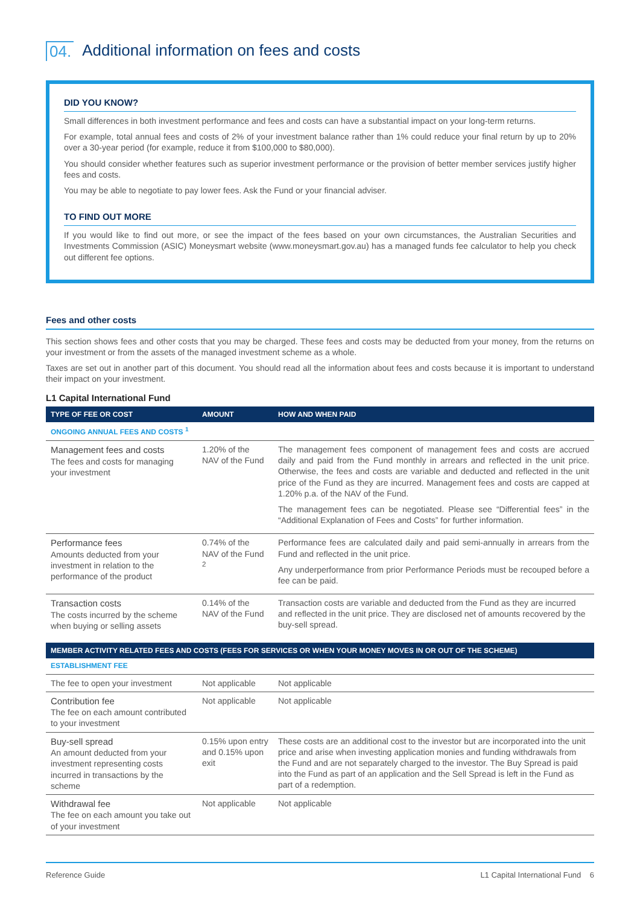04. Additional information on fees and costs
DID YOU KNOW?
Small differences in both investment performance and fees and costs can have a substantial impact on your long-term returns.
For example, total annual fees and costs of 2% of your investment balance rather than 1% could reduce your final return by up to 20% over a 30-year period (for example, reduce it from $100,000 to $80,000).
You should consider whether features such as superior investment performance or the provision of better member services justify higher fees and costs.
You may be able to negotiate to pay lower fees. Ask the Fund or your financial adviser.
TO FIND OUT MORE
If you would like to find out more, or see the impact of the fees based on your own circumstances, the Australian Securities and Investments Commission (ASIC) Moneysmart website (www.moneysmart.gov.au) has a managed funds fee calculator to help you check out different fee options.
Fees and other costs
This section shows fees and other costs that you may be charged. These fees and costs may be deducted from your money, from the returns on your investment or from the assets of the managed investment scheme as a whole.
Taxes are set out in another part of this document. You should read all the information about fees and costs because it is important to understand their impact on your investment.
L1 Capital International Fund
| TYPE OF FEE OR COST | AMOUNT | HOW AND WHEN PAID |
| --- | --- | --- |
| ONGOING ANNUAL FEES AND COSTS <sup>1</sup> | | |
| Management fees and costs The fees and costs for managing your investment | 1.20% of the NAV of the Fund | The management fees component of management fees and costs are accrued daily and paid from the Fund monthly in arrears and reflected in the unit price. Otherwise, the fees and costs are variable and deducted and reflected in the unit price of the Fund as they are incurred. Management fees and costs are capped at 1.20% p.a. of the NAV of the Fund. The management fees can be negotiated. Please see “Differential fees” in the “Additional Explanation of Fees and Costs” for further information. |
| Performance fees Amounts deducted from your investment in relation to the performance of the product | 0.74% of the NAV of the Fund <sup>2</sup> | Performance fees are calculated daily and paid semi-annually in arrears from the Fund and reflected in the unit price. Any underperformance from prior Performance Periods must be recouped before a fee can be paid. |
| Transaction costs The costs incurred by the scheme when buying or selling assets | 0.14% of the NAV of the Fund | Transaction costs are variable and deducted from the Fund as they are incurred and reflected in the unit price. They are disclosed net of amounts recovered by the buy-sell spread. |
| MEMBER ACTIVITY RELATED FEES AND COSTS (FEES FOR SERVICES OR WHEN YOUR MONEY MOVES IN OR OUT OF THE SCHEME) | | |
| ESTABLISHMENT FEE | | |
| The fee to open your investment | Not applicable | Not applicable |
| Contribution fee The fee on each amount contributed to your investment | Not applicable | Not applicable |
| Buy-sell spread An amount deducted from your investment representing costs incurred in transactions by the scheme | 0.15% upon entry and 0.15% upon exit | These costs are an additional cost to the investor but are incorporated into the unit price and arise when investing application monies and funding withdrawals from the Fund and are not separately charged to the investor. The Buy Spread is paid into the Fund as part of an application and the Sell Spread is left in the Fund as part of a redemption. |
| Withdrawal fee The fee on each amount you take out of your investment | Not applicable | Not applicable |
Reference Guide L1 Capital International Fund 6